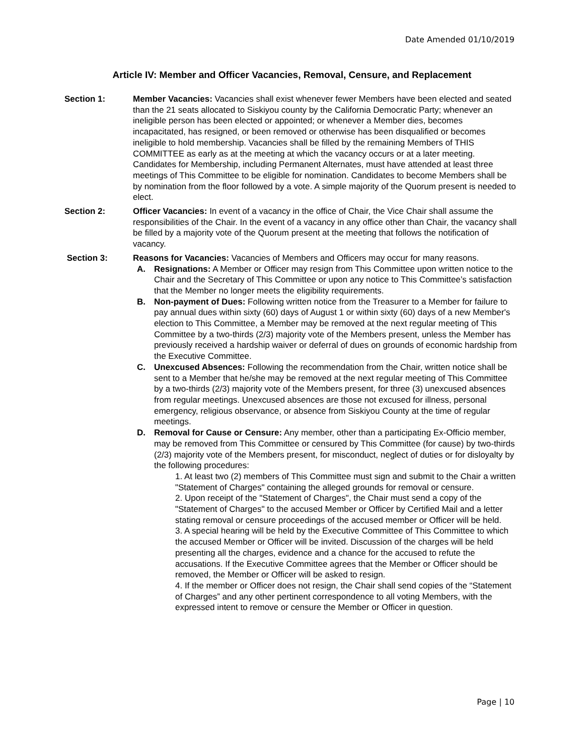Date Amended 01/10/2019
Article IV: Member and Officer Vacancies, Removal, Censure, and Replacement
Section 1: Member Vacancies: Vacancies shall exist whenever fewer Members have been elected and seated than the 21 seats allocated to Siskiyou county by the California Democratic Party; whenever an ineligible person has been elected or appointed; or whenever a Member dies, becomes incapacitated, has resigned, or been removed or otherwise has been disqualified or becomes ineligible to hold membership. Vacancies shall be filled by the remaining Members of THIS COMMITTEE as early as at the meeting at which the vacancy occurs or at a later meeting. Candidates for Membership, including Permanent Alternates, must have attended at least three meetings of This Committee to be eligible for nomination. Candidates to become Members shall be by nomination from the floor followed by a vote. A simple majority of the Quorum present is needed to elect.
Section 2: Officer Vacancies: In event of a vacancy in the office of Chair, the Vice Chair shall assume the responsibilities of the Chair. In the event of a vacancy in any office other than Chair, the vacancy shall be filled by a majority vote of the Quorum present at the meeting that follows the notification of vacancy.
Section 3: Reasons for Vacancies: Vacancies of Members and Officers may occur for many reasons.
A. Resignations: A Member or Officer may resign from This Committee upon written notice to the Chair and the Secretary of This Committee or upon any notice to This Committee’s satisfaction that the Member no longer meets the eligibility requirements.
B. Non-payment of Dues: Following written notice from the Treasurer to a Member for failure to pay annual dues within sixty (60) days of August 1 or within sixty (60) days of a new Member's election to This Committee, a Member may be removed at the next regular meeting of This Committee by a two-thirds (2/3) majority vote of the Members present, unless the Member has previously received a hardship waiver or deferral of dues on grounds of economic hardship from the Executive Committee.
C. Unexcused Absences: Following the recommendation from the Chair, written notice shall be sent to a Member that he/she may be removed at the next regular meeting of This Committee by a two-thirds (2/3) majority vote of the Members present, for three (3) unexcused absences from regular meetings. Unexcused absences are those not excused for illness, personal emergency, religious observance, or absence from Siskiyou County at the time of regular meetings.
D. Removal for Cause or Censure: Any member, other than a participating Ex-Officio member, may be removed from This Committee or censured by This Committee (for cause) by two-thirds (2/3) majority vote of the Members present, for misconduct, neglect of duties or for disloyalty by the following procedures:
1. At least two (2) members of This Committee must sign and submit to the Chair a written "Statement of Charges" containing the alleged grounds for removal or censure.
2. Upon receipt of the "Statement of Charges", the Chair must send a copy of the "Statement of Charges" to the accused Member or Officer by Certified Mail and a letter stating removal or censure proceedings of the accused member or Officer will be held.
3. A special hearing will be held by the Executive Committee of This Committee to which the accused Member or Officer will be invited. Discussion of the charges will be held presenting all the charges, evidence and a chance for the accused to refute the accusations. If the Executive Committee agrees that the Member or Officer should be removed, the Member or Officer will be asked to resign.
4. If the member or Officer does not resign, the Chair shall send copies of the “Statement of Charges” and any other pertinent correspondence to all voting Members, with the expressed intent to remove or censure the Member or Officer in question.
Page | 10